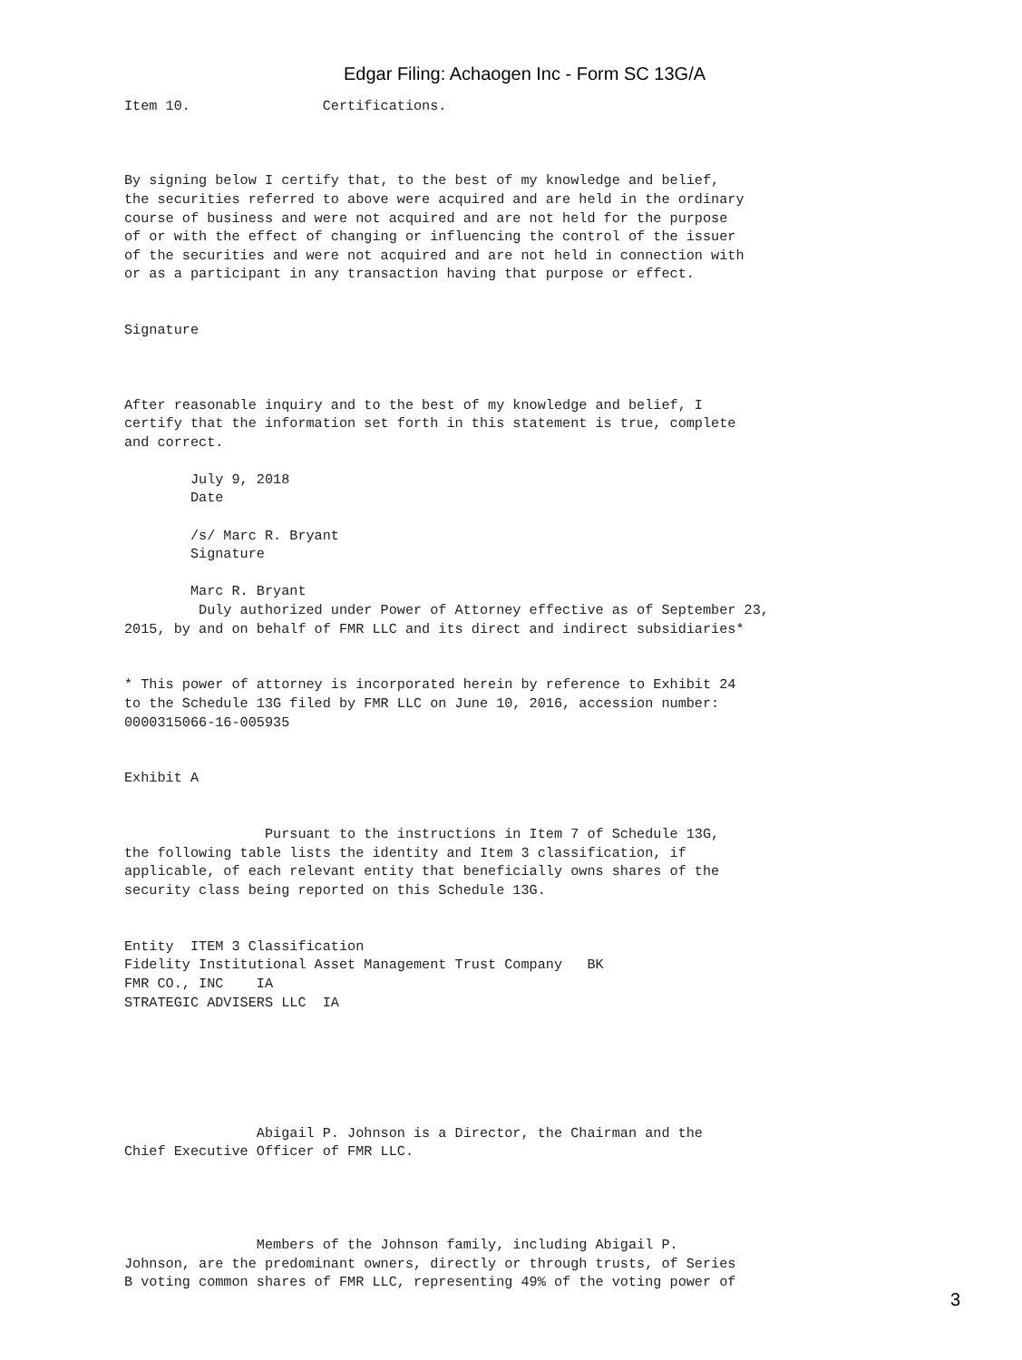Edgar Filing: Achaogen Inc - Form SC 13G/A
Item 10.                Certifications.



By signing below I certify that, to the best of my knowledge and belief,
the securities referred to above were acquired and are held in the ordinary
course of business and were not acquired and are not held for the purpose
of or with the effect of changing or influencing the control of the issuer
of the securities and were not acquired and are not held in connection with
or as a participant in any transaction having that purpose or effect.


Signature



After reasonable inquiry and to the best of my knowledge and belief, I
certify that the information set forth in this statement is true, complete
and correct.

        July 9, 2018
        Date

        /s/ Marc R. Bryant
        Signature

        Marc R. Bryant
         Duly authorized under Power of Attorney effective as of September 23,
2015, by and on behalf of FMR LLC and its direct and indirect subsidiaries*


* This power of attorney is incorporated herein by reference to Exhibit 24
to the Schedule 13G filed by FMR LLC on June 10, 2016, accession number:
0000315066-16-005935


Exhibit A


                 Pursuant to the instructions in Item 7 of Schedule 13G,
the following table lists the identity and Item 3 classification, if
applicable, of each relevant entity that beneficially owns shares of the
security class being reported on this Schedule 13G.


Entity  ITEM 3 Classification
Fidelity Institutional Asset Management Trust Company   BK
FMR CO., INC    IA
STRATEGIC ADVISERS LLC  IA






                Abigail P. Johnson is a Director, the Chairman and the
Chief Executive Officer of FMR LLC.




                Members of the Johnson family, including Abigail P.
Johnson, are the predominant owners, directly or through trusts, of Series
B voting common shares of FMR LLC, representing 49% of the voting power of
3